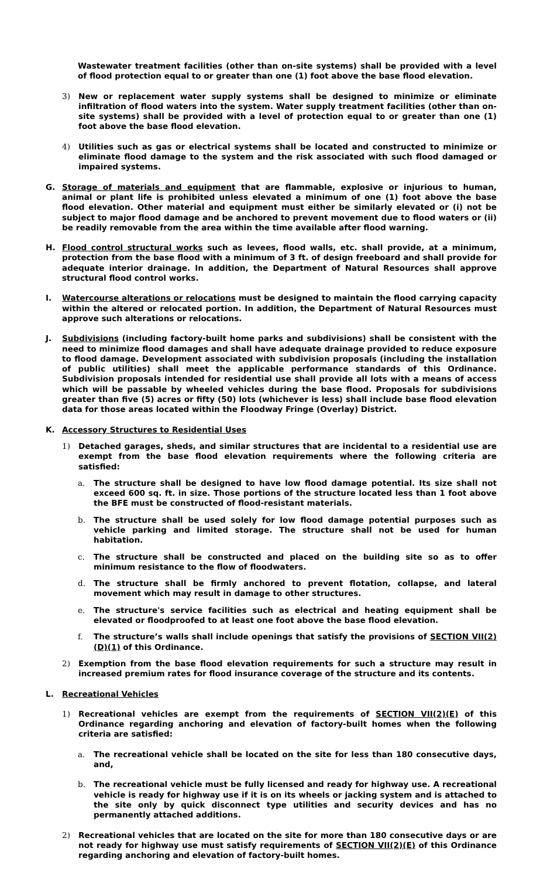Wastewater treatment facilities (other than on-site systems) shall be provided with a level of flood protection equal to or greater than one (1) foot above the base flood elevation.
3) New or replacement water supply systems shall be designed to minimize or eliminate infiltration of flood waters into the system. Water supply treatment facilities (other than on-site systems) shall be provided with a level of protection equal to or greater than one (1) foot above the base flood elevation.
4) Utilities such as gas or electrical systems shall be located and constructed to minimize or eliminate flood damage to the system and the risk associated with such flood damaged or impaired systems.
G. Storage of materials and equipment that are flammable, explosive or injurious to human, animal or plant life is prohibited unless elevated a minimum of one (1) foot above the base flood elevation. Other material and equipment must either be similarly elevated or (i) not be subject to major flood damage and be anchored to prevent movement due to flood waters or (ii) be readily removable from the area within the time available after flood warning.
H. Flood control structural works such as levees, flood walls, etc. shall provide, at a minimum, protection from the base flood with a minimum of 3 ft. of design freeboard and shall provide for adequate interior drainage. In addition, the Department of Natural Resources shall approve structural flood control works.
I. Watercourse alterations or relocations must be designed to maintain the flood carrying capacity within the altered or relocated portion. In addition, the Department of Natural Resources must approve such alterations or relocations.
J. Subdivisions (including factory-built home parks and subdivisions) shall be consistent with the need to minimize flood damages and shall have adequate drainage provided to reduce exposure to flood damage. Development associated with subdivision proposals (including the installation of public utilities) shall meet the applicable performance standards of this Ordinance. Subdivision proposals intended for residential use shall provide all lots with a means of access which will be passable by wheeled vehicles during the base flood. Proposals for subdivisions greater than five (5) acres or fifty (50) lots (whichever is less) shall include base flood elevation data for those areas located within the Floodway Fringe (Overlay) District.
K. Accessory Structures to Residential Uses
1) Detached garages, sheds, and similar structures that are incidental to a residential use are exempt from the base flood elevation requirements where the following criteria are satisfied:
a. The structure shall be designed to have low flood damage potential. Its size shall not exceed 600 sq. ft. in size. Those portions of the structure located less than 1 foot above the BFE must be constructed of flood-resistant materials.
b. The structure shall be used solely for low flood damage potential purposes such as vehicle parking and limited storage. The structure shall not be used for human habitation.
c. The structure shall be constructed and placed on the building site so as to offer minimum resistance to the flow of floodwaters.
d. The structure shall be firmly anchored to prevent flotation, collapse, and lateral movement which may result in damage to other structures.
e. The structure's service facilities such as electrical and heating equipment shall be elevated or floodproofed to at least one foot above the base flood elevation.
f. The structure’s walls shall include openings that satisfy the provisions of SECTION VII(2)(D)(1) of this Ordinance.
2) Exemption from the base flood elevation requirements for such a structure may result in increased premium rates for flood insurance coverage of the structure and its contents.
L. Recreational Vehicles
1) Recreational vehicles are exempt from the requirements of SECTION VII(2)(E) of this Ordinance regarding anchoring and elevation of factory-built homes when the following criteria are satisfied:
a. The recreational vehicle shall be located on the site for less than 180 consecutive days, and,
b. The recreational vehicle must be fully licensed and ready for highway use. A recreational vehicle is ready for highway use if it is on its wheels or jacking system and is attached to the site only by quick disconnect type utilities and security devices and has no permanently attached additions.
2) Recreational vehicles that are located on the site for more than 180 consecutive days or are not ready for highway use must satisfy requirements of SECTION VII(2)(E) of this Ordinance regarding anchoring and elevation of factory-built homes.